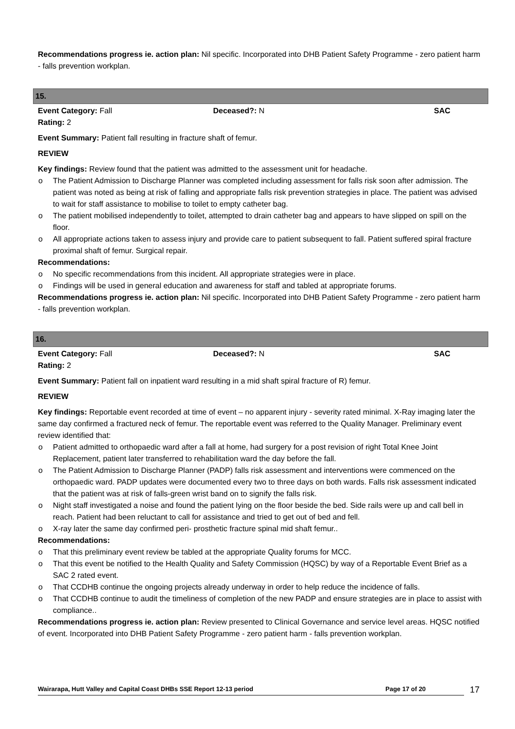Recommendations progress ie. action plan: Nil specific. Incorporated into DHB Patient Safety Programme - zero patient harm - falls prevention workplan.
15.
Event Category: Fall Deceased?: N SAC
Rating: 2
Event Summary: Patient fall resulting in fracture shaft of femur.
REVIEW
Key findings: Review found that the patient was admitted to the assessment unit for headache.
The Patient Admission to Discharge Planner was completed including assessment for falls risk soon after admission. The patient was noted as being at risk of falling and appropriate falls risk prevention strategies in place. The patient was advised to wait for staff assistance to mobilise to toilet to empty catheter bag.
The patient mobilised independently to toilet, attempted to drain catheter bag and appears to have slipped on spill on the floor.
All appropriate actions taken to assess injury and provide care to patient subsequent to fall. Patient suffered spiral fracture proximal shaft of femur. Surgical repair.
Recommendations:
No specific recommendations from this incident. All appropriate strategies were in place.
Findings will be used in general education and awareness for staff and tabled at appropriate forums.
Recommendations progress ie. action plan: Nil specific. Incorporated into DHB Patient Safety Programme - zero patient harm - falls prevention workplan.
16.
Event Category: Fall Deceased?: N SAC
Rating: 2
Event Summary: Patient fall on inpatient ward resulting in a mid shaft spiral fracture of R) femur.
REVIEW
Key findings: Reportable event recorded at time of event – no apparent injury - severity rated minimal. X-Ray imaging later the same day confirmed a fractured neck of femur. The reportable event was referred to the Quality Manager. Preliminary event review identified that:
Patient admitted to orthopaedic ward after a fall at home, had surgery for a post revision of right Total Knee Joint Replacement, patient later transferred to rehabilitation ward the day before the fall.
The Patient Admission to Discharge Planner (PADP) falls risk assessment and interventions were commenced on the orthopaedic ward. PADP updates were documented every two to three days on both wards. Falls risk assessment indicated that the patient was at risk of falls-green wrist band on to signify the falls risk.
Night staff investigated a noise and found the patient lying on the floor beside the bed. Side rails were up and call bell in reach. Patient had been reluctant to call for assistance and tried to get out of bed and fell.
X-ray later the same day confirmed peri- prosthetic fracture spinal mid shaft femur..
Recommendations:
That this preliminary event review be tabled at the appropriate Quality forums for MCC.
That this event be notified to the Health Quality and Safety Commission (HQSC) by way of a Reportable Event Brief as a SAC 2 rated event.
That CCDHB continue the ongoing projects already underway in order to help reduce the incidence of falls.
That CCDHB continue to audit the timeliness of completion of the new PADP and ensure strategies are in place to assist with compliance..
Recommendations progress ie. action plan: Review presented to Clinical Governance and service level areas. HQSC notified of event. Incorporated into DHB Patient Safety Programme - zero patient harm - falls prevention workplan.
Wairarapa, Hutt Valley and Capital Coast DHBs SSE Report 12-13 period Page 17 of 20 17